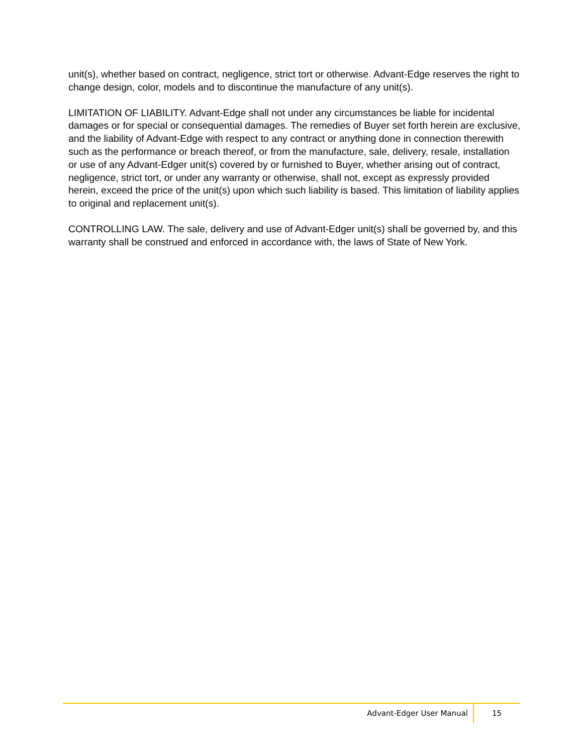unit(s), whether based on contract, negligence, strict tort or otherwise. Advant-Edge reserves the right to change design, color, models and to discontinue the manufacture of any unit(s).
LIMITATION OF LIABILITY. Advant-Edge shall not under any circumstances be liable for incidental damages or for special or consequential damages. The remedies of Buyer set forth herein are exclusive, and the liability of Advant-Edge with respect to any contract or anything done in connection therewith such as the performance or breach thereof, or from the manufacture, sale, delivery, resale, installation or use of any Advant-Edger unit(s) covered by or furnished to Buyer, whether arising out of contract, negligence, strict tort, or under any warranty or otherwise, shall not, except as expressly provided herein, exceed the price of the unit(s) upon which such liability is based. This limitation of liability applies to original and replacement unit(s).
CONTROLLING LAW. The sale, delivery and use of Advant-Edger unit(s) shall be governed by, and this warranty shall be construed and enforced in accordance with, the laws of State of New York.
Advant-Edger User Manual 15